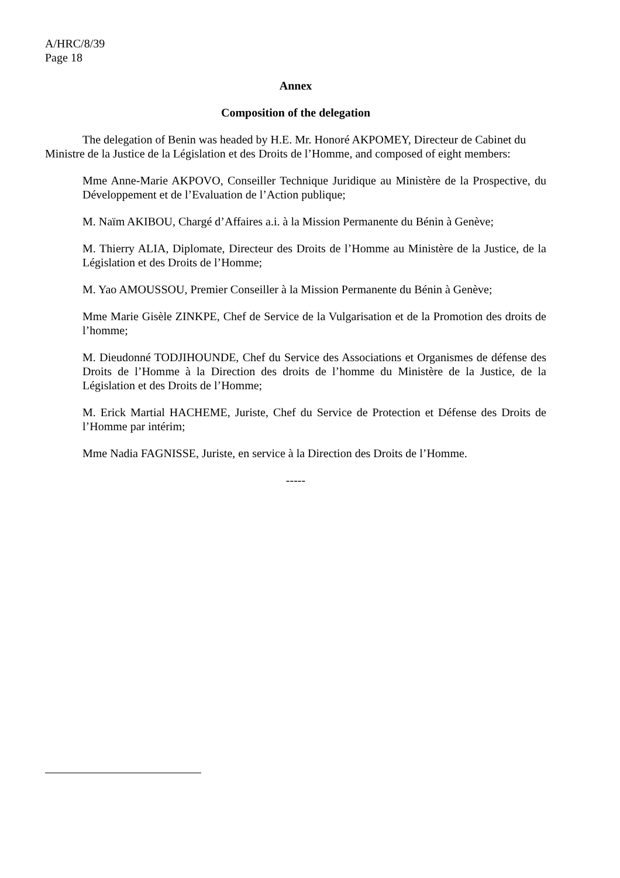A/HRC/8/39
Page 18
Annex
Composition of the delegation
The delegation of Benin was headed by H.E. Mr. Honoré AKPOMEY, Directeur de Cabinet du Ministre de la Justice de la Législation et des Droits de l’Homme, and composed of eight members:
Mme Anne-Marie AKPOVO, Conseiller Technique Juridique au Ministère de la Prospective, du Développement et de l’Evaluation de l’Action publique;
M. Naïm AKIBOU, Chargé d’Affaires a.i. à la Mission Permanente du Bénin à Genève;
M. Thierry ALIA, Diplomate, Directeur des Droits de l’Homme au Ministère de la Justice, de la Législation et des Droits de l’Homme;
M. Yao AMOUSSOU, Premier Conseiller à la Mission Permanente du Bénin à Genève;
Mme Marie Gisèle ZINKPE, Chef de Service de la Vulgarisation et de la Promotion des droits de l’homme;
M. Dieudonné TODJIHOUNDE, Chef du Service des Associations et Organismes de défense des Droits de l’Homme à la Direction des droits de l’homme du Ministère de la Justice, de la Législation et des Droits de l’Homme;
M. Erick Martial HACHEME, Juriste, Chef du Service de Protection et Défense des Droits de l’Homme par intérim;
Mme Nadia FAGNISSE, Juriste, en service à la Direction des Droits de l’Homme.
-----